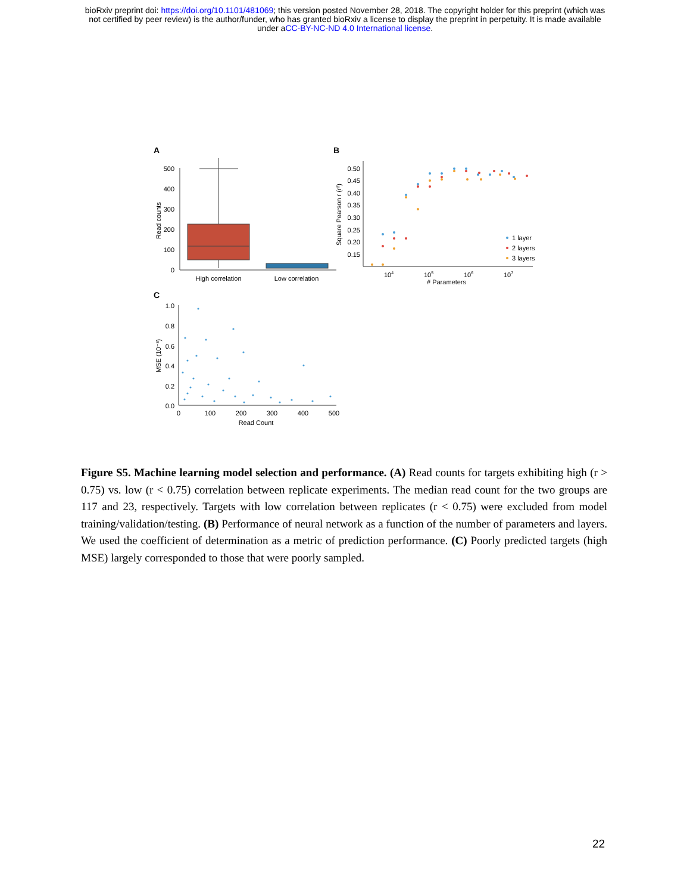bioRxiv preprint doi: https://doi.org/10.1101/481069; this version posted November 28, 2018. The copyright holder for this preprint (which was
not certified by peer review) is the author/funder, who has granted bioRxiv a license to display the preprint in perpetuity. It is made available
under aCC-BY-NC-ND 4.0 International license.
A
B
C
500
400
300
200
100
0
Read counts
High correlation
Low correlation
0.50
0.45
0.40
0.35
0.30
0.25
0.20
0.15
Square Pearson r (r²)
104
105
106
107
# Parameters
1 layer
2 layers
3 layers
1.0
0.8
0.6
0.4
0.2
0.0
MSE (10⁻³)
0
100
200
300
400
500
Read Count
Figure S5. Machine learning model selection and performance. (A) Read counts for targets exhibiting high (r > 0.75) vs. low (r < 0.75) correlation between replicate experiments. The median read count for the two groups are 117 and 23, respectively. Targets with low correlation between replicates (r < 0.75) were excluded from model training/validation/testing. (B) Performance of neural network as a function of the number of parameters and layers. We used the coefficient of determination as a metric of prediction performance. (C) Poorly predicted targets (high MSE) largely corresponded to those that were poorly sampled.
22